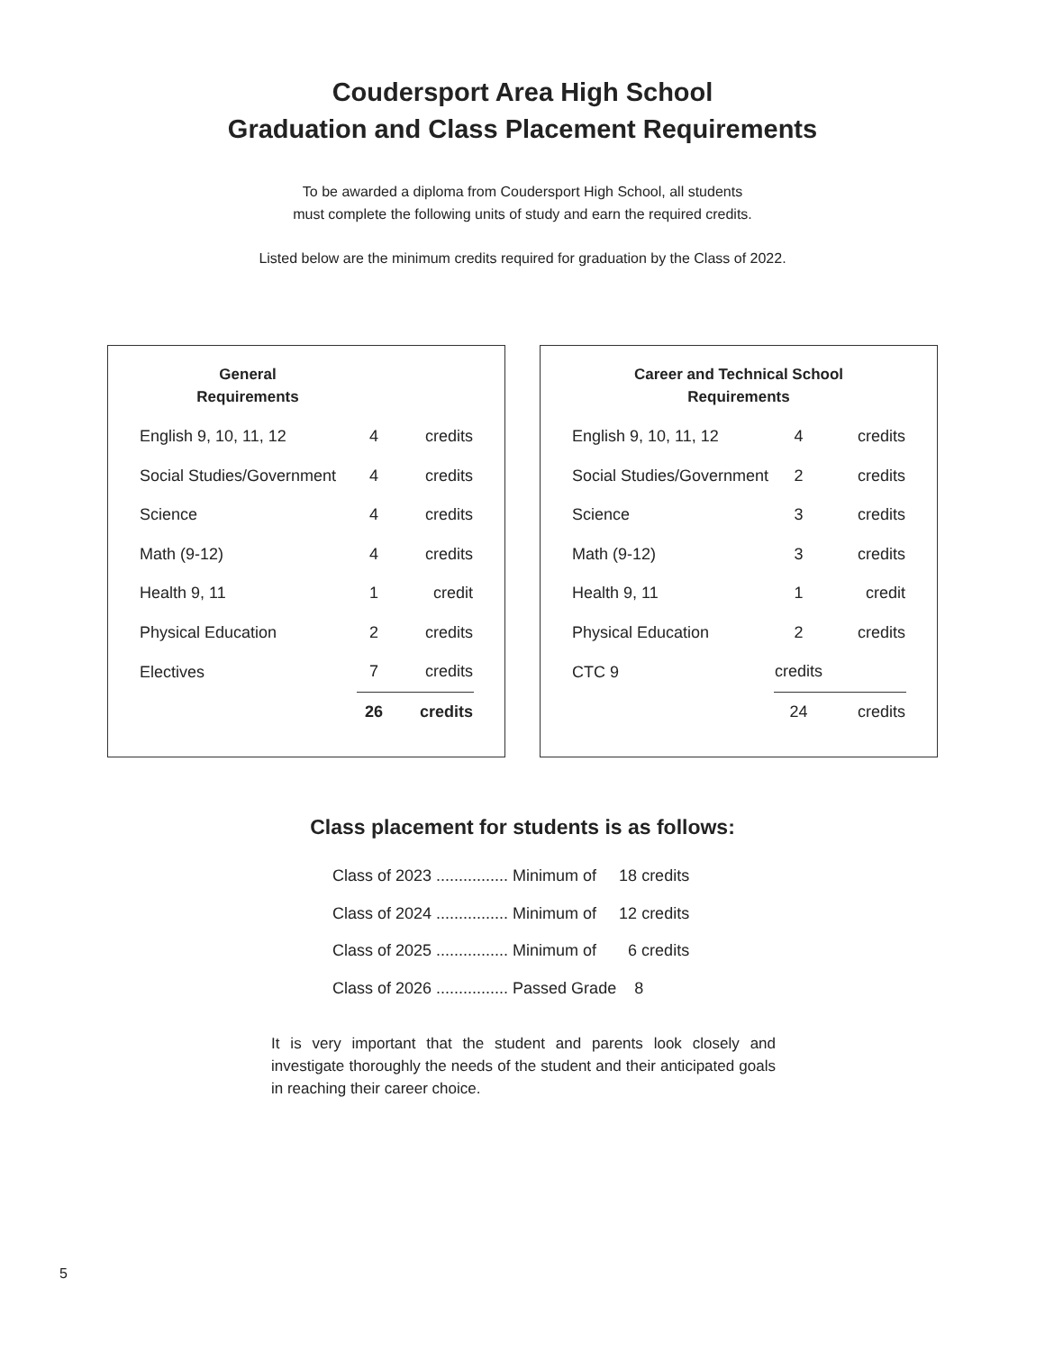Coudersport Area High School
Graduation and Class Placement Requirements
To be awarded a diploma from Coudersport High School, all students
must complete the following units of study and earn the required credits.
Listed below are the minimum credits required for graduation by the Class of 2022.
| General Requirements | | |
| --- | --- | --- |
| English 9, 10, 11, 12 | 4 | credits |
| Social Studies/Government | 4 | credits |
| Science | 4 | credits |
| Math (9-12) | 4 | credits |
| Health 9, 11 | 1 | credit |
| Physical Education | 2 | credits |
| Electives | 7 | credits |
| | 26 | credits |
| Career and Technical School Requirements | | |
| --- | --- | --- |
| English 9, 10, 11, 12 | 4 | credits |
| Social Studies/Government | 2 | credits |
| Science | 3 | credits |
| Math (9-12) | 3 | credits |
| Health 9, 11 | 1 | credit |
| Physical Education | 2 | credits |
| CTC 9 | credits | |
| | 24 | credits |
Class placement for students is as follows:
Class of 2023 ................ Minimum of 18 credits
Class of 2024 ................ Minimum of 12 credits
Class of 2025 ................ Minimum of 6 credits
Class of 2026 ................ Passed Grade 8
It is very important that the student and parents look closely and investigate thoroughly the needs of the student and their anticipated goals in reaching their career choice.
5